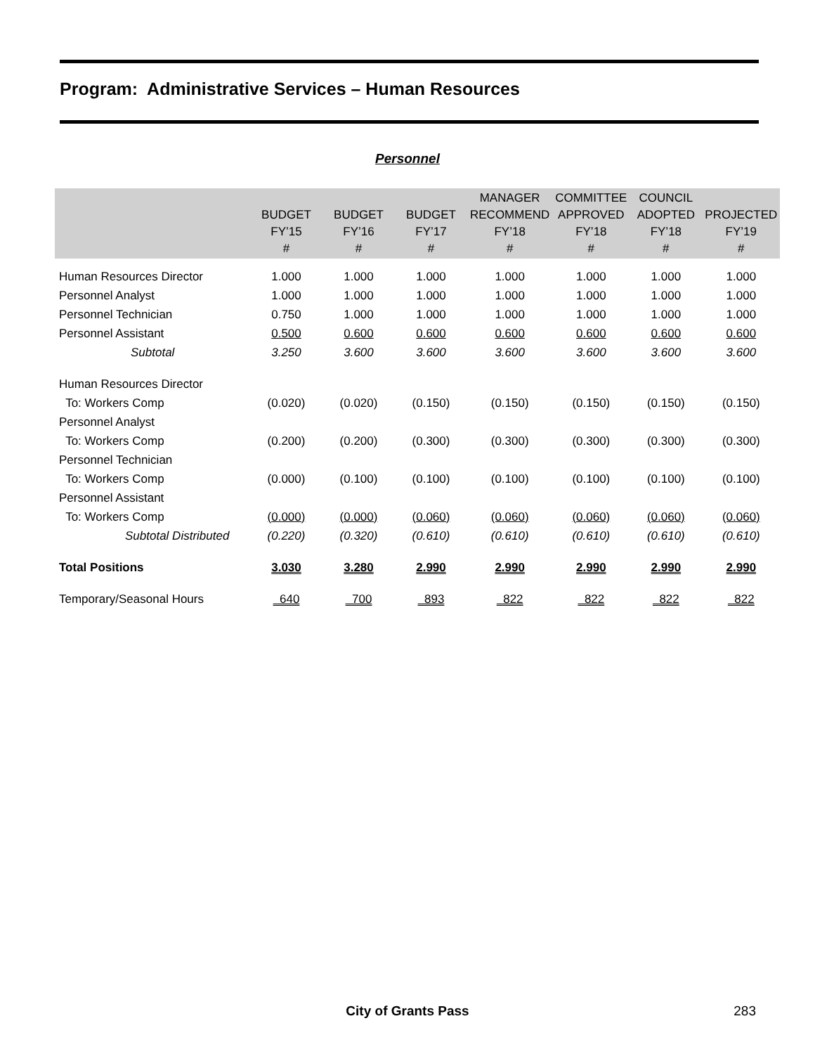Program: Administrative Services – Human Resources
Personnel
| | BUDGET FY’15 # | BUDGET FY’16 # | BUDGET FY’17 # | MANAGER RECOMMEND FY’18 # | COMMITTEE APPROVED FY’18 # | COUNCIL ADOPTED FY’18 # | PROJECTED FY’19 # |
| --- | --- | --- | --- | --- | --- | --- | --- |
| Human Resources Director | 1.000 | 1.000 | 1.000 | 1.000 | 1.000 | 1.000 | 1.000 |
| Personnel Analyst | 1.000 | 1.000 | 1.000 | 1.000 | 1.000 | 1.000 | 1.000 |
| Personnel Technician | 0.750 | 1.000 | 1.000 | 1.000 | 1.000 | 1.000 | 1.000 |
| Personnel Assistant | 0.500 | 0.600 | 0.600 | 0.600 | 0.600 | 0.600 | 0.600 |
| Subtotal | 3.250 | 3.600 | 3.600 | 3.600 | 3.600 | 3.600 | 3.600 |
| Human Resources Director | | | | | | | |
| To: Workers Comp | (0.020) | (0.020) | (0.150) | (0.150) | (0.150) | (0.150) | (0.150) |
| Personnel Analyst | | | | | | | |
| To: Workers Comp | (0.200) | (0.200) | (0.300) | (0.300) | (0.300) | (0.300) | (0.300) |
| Personnel Technician | | | | | | | |
| To: Workers Comp | (0.000) | (0.100) | (0.100) | (0.100) | (0.100) | (0.100) | (0.100) |
| Personnel Assistant | | | | | | | |
| To: Workers Comp | (0.000) | (0.000) | (0.060) | (0.060) | (0.060) | (0.060) | (0.060) |
| Subtotal Distributed | (0.220) | (0.320) | (0.610) | (0.610) | (0.610) | (0.610) | (0.610) |
| Total Positions | 3.030 | 3.280 | 2.990 | 2.990 | 2.990 | 2.990 | 2.990 |
| Temporary/Seasonal Hours | 640 | 700 | 893 | 822 | 822 | 822 | 822 |
City of Grants Pass 283